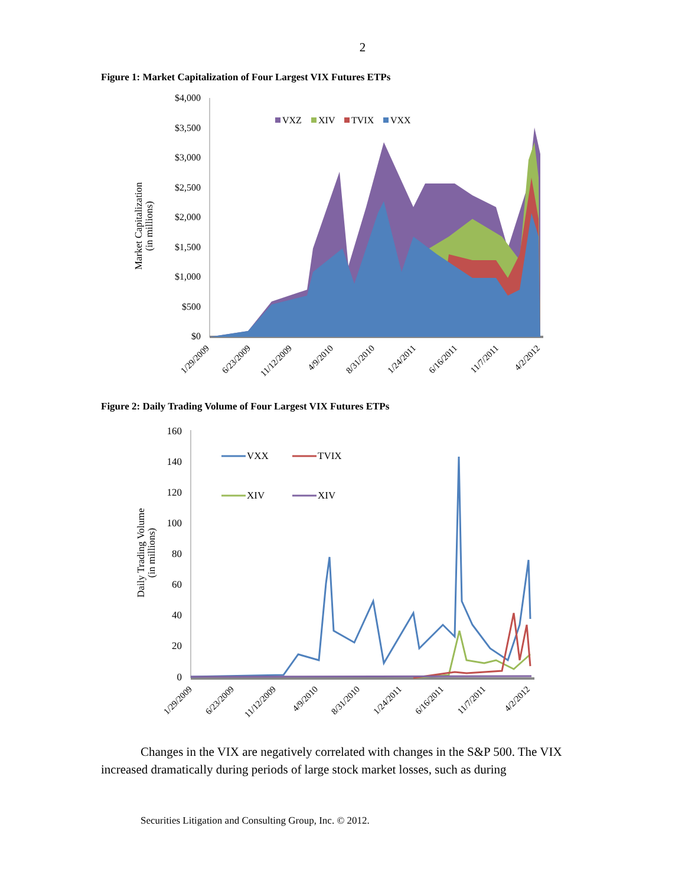2
Figure 1: Market Capitalization of Four Largest VIX Futures ETPs
Market Capitalization
(in millions)
$4,000
$3,500
$3,000
$2,500
$2,000
$1,500
$1,000
$500
$0
VXZ
XIV
TVIX
VXX
1/29/2009
6/23/2009
11/12/2009
4/9/2010
8/31/2010
1/24/2011
6/16/2011
11/7/2011
4/2/2012
Figure 2: Daily Trading Volume of Four Largest VIX Futures ETPs
Daily Trading Volume
(in millions)
160
140
120
100
80
60
40
20
0
VXX
TVIX
XIV
XIV
1/29/2009
6/23/2009
11/12/2009
4/9/2010
8/31/2010
1/24/2011
6/16/2011
11/7/2011
4/2/2012
Changes in the VIX are negatively correlated with changes in the S&P 500. The VIX increased dramatically during periods of large stock market losses, such as during
Securities Litigation and Consulting Group, Inc. © 2012.